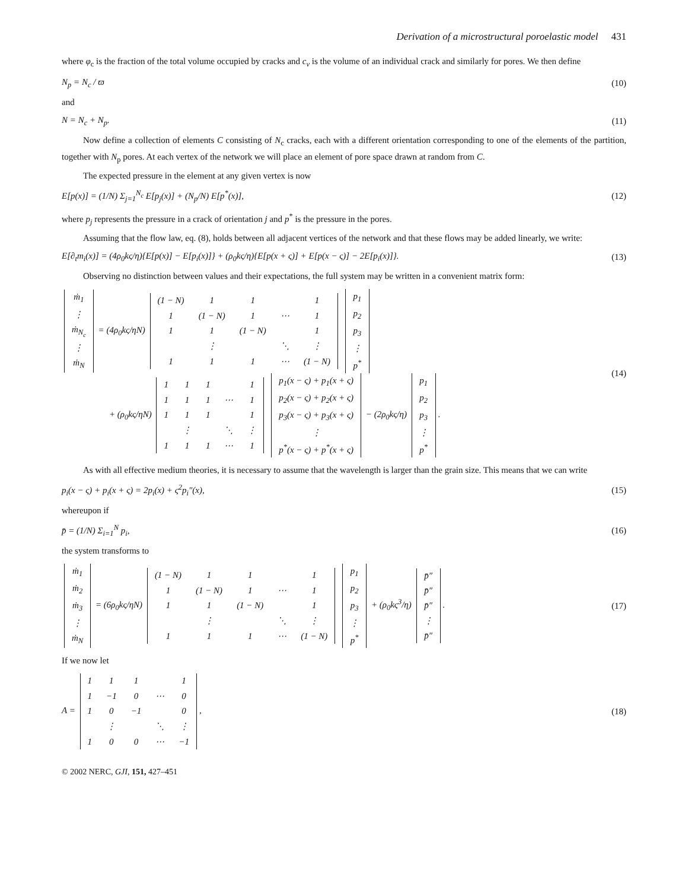Derivation of a microstructural poroelastic model 431
where φ<sub>c</sub> is the fraction of the total volume occupied by cracks and c<sub>v</sub> is the volume of an individual crack and similarly for pores. We then define
N<sub>p</sub> = N<sub>c</sub> / ϖ (10)
and
N = N<sub>c</sub> + N<sub>p</sub>. (11)
Now define a collection of elements C consisting of N<sub>c</sub> cracks, each with a different orientation corresponding to one of the elements of the partition, together with N<sub>p</sub> pores. At each vertex of the network we will place an element of pore space drawn at random from C.
The expected pressure in the element at any given vertex is now
E[p(x)] = (1/N) Σ<sub>j=1</sub><sup>N<sub>c</sub></sup> E[p<sub>j</sub>(x)] + (N<sub>p</sub>/N) E[p<sup>*</sup>(x)], (12)
where p<sub>j</sub> represents the pressure in a crack of orientation j and p<sup>*</sup> is the pressure in the pores.
Assuming that the flow law, eq. (8), holds between all adjacent vertices of the network and that these flows may be added linearly, we write:
E[∂<sub>t</sub>m<sub>i</sub>(x)] = (4ρ<sub>0</sub>kς/η){E[p(x)] − E[p<sub>i</sub>(x)]} + (ρ<sub>0</sub>kς/η){E[p(x + ς)] + E[p(x − ς)] − 2E[p<sub>i</sub>(x)]}. (13)
Observing no distinction between values and their expectations, the full system may be written in a convenient matrix form:
| ṁ<sub>1</sub> |
| ⋮ |
| ṁ<sub>N<sub>c</sub></sub> |
| ⋮ |
| ṁ<sub>N</sub> |
= (4ρ<sub>0</sub>kς/ηN)
| (1 − N) | 1 | 1 | | 1 |
| 1 | (1 − N) | 1 | ⋯ | 1 |
| 1 | 1 | (1 − N) | | 1 |
| | ⋮ | | ⋱ | ⋮ |
| 1 | 1 | 1 | ⋯ | (1 − N) |
| p<sub>1</sub> |
| p<sub>2</sub> |
| p<sub>3</sub> |
| ⋮ |
| p<sup>*</sup> |
+ (ρ<sub>0</sub>kς/ηN)
| 1 | 1 | 1 | | 1 |
| 1 | 1 | 1 | ⋯ | 1 |
| 1 | 1 | 1 | | 1 |
| | ⋮ | | ⋱ | ⋮ |
| 1 | 1 | 1 | ⋯ | 1 |
| p<sub>1</sub>(x − ς) + p<sub>1</sub>(x + ς) |
| p<sub>2</sub>(x − ς) + p<sub>2</sub>(x + ς) |
| p<sub>3</sub>(x − ς) + p<sub>3</sub>(x + ς) |
| ⋮ |
| p<sup>*</sup>(x − ς) + p<sup>*</sup>(x + ς) |
− (2ρ<sub>0</sub>kς/η)
| p<sub>1</sub> |
| p<sub>2</sub> |
| p<sub>3</sub> |
| ⋮ |
| p<sup>*</sup> |
. (14)
As with all effective medium theories, it is necessary to assume that the wavelength is larger than the grain size. This means that we can write
p<sub>i</sub>(x − ς) + p<sub>i</sub>(x + ς) = 2p<sub>i</sub>(x) + ς<sup>2</sup>p<sub>i</sub>″(x), (15)
whereupon if
p̄ = (1/N) Σ<sub>i=1</sub><sup>N</sup> p<sub>i</sub>, (16)
the system transforms to
| ṁ<sub>1</sub> |
| ṁ<sub>2</sub> |
| ṁ<sub>3</sub> |
| ⋮ |
| ṁ<sub>N</sub> |
= (6ρ<sub>0</sub>kς/ηN)
| (1 − N) | 1 | 1 | | 1 |
| 1 | (1 − N) | 1 | ⋯ | 1 |
| 1 | 1 | (1 − N) | | 1 |
| | ⋮ | | ⋱ | ⋮ |
| 1 | 1 | 1 | ⋯ | (1 − N) |
| p<sub>1</sub> |
| p<sub>2</sub> |
| p<sub>3</sub> |
| ⋮ |
| p<sup>*</sup> |
+ (ρ<sub>0</sub>kς<sup>3</sup>/η)
| p̄″ |
| p̄″ |
| p̄″ |
| ⋮ |
| p̄″ |
. (17)
If we now let
A =
| 1 | 1 | 1 | | 1 |
| 1 | −1 | 0 | ⋯ | 0 |
| 1 | 0 | −1 | | 0 |
| | ⋮ | | ⋱ | ⋮ |
| 1 | 0 | 0 | ⋯ | −1 |
, (18)
© 2002 NERC, GJI, 151, 427–451